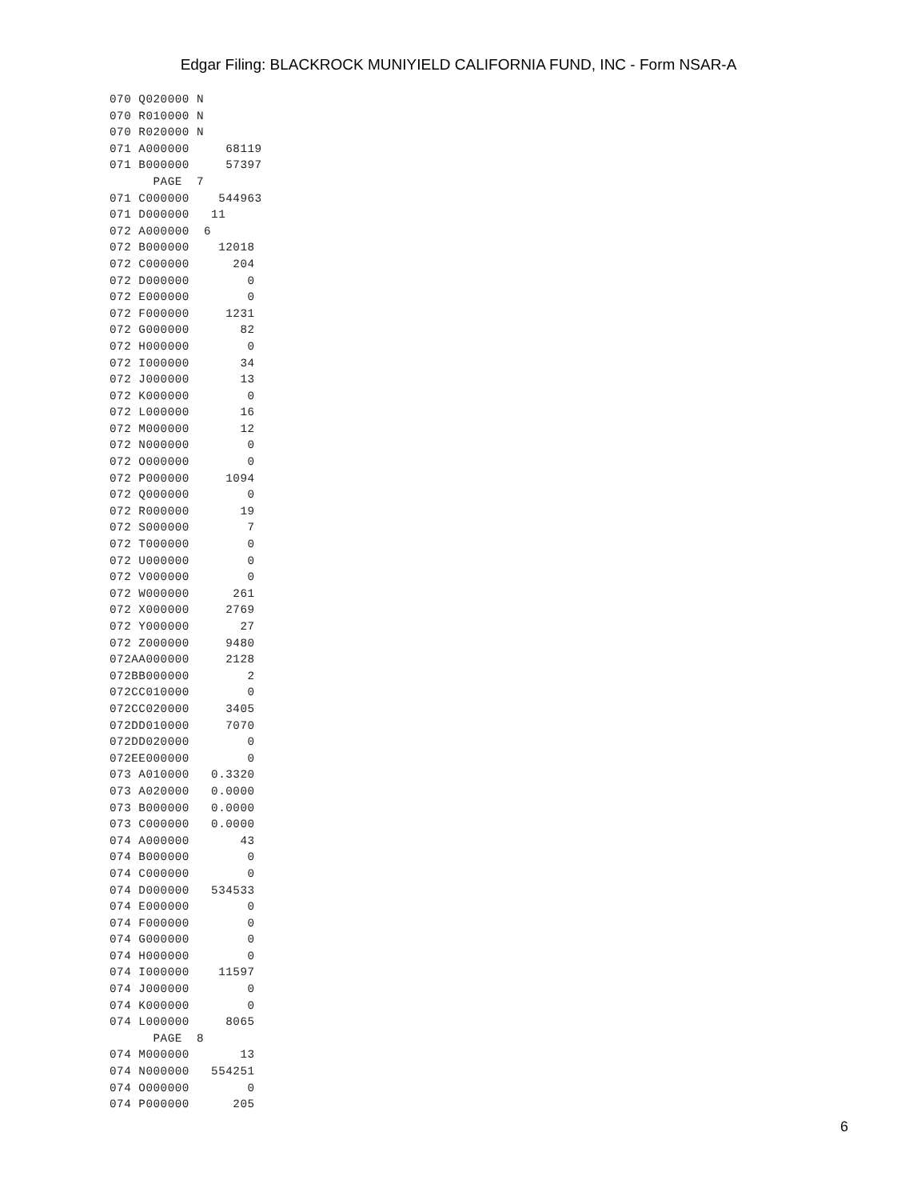Edgar Filing: BLACKROCK MUNIYIELD CALIFORNIA FUND, INC - Form NSAR-A
070 Q020000 N
070 R010000 N
070 R020000 N
071 A000000     68119
071 B000000     57397
      PAGE  7
071 C000000    544963
071 D000000   11
072 A000000  6
072 B000000    12018
072 C000000      204
072 D000000        0
072 E000000        0
072 F000000     1231
072 G000000       82
072 H000000        0
072 I000000       34
072 J000000       13
072 K000000        0
072 L000000       16
072 M000000       12
072 N000000        0
072 O000000        0
072 P000000     1094
072 Q000000        0
072 R000000       19
072 S000000        7
072 T000000        0
072 U000000        0
072 V000000        0
072 W000000      261
072 X000000     2769
072 Y000000       27
072 Z000000     9480
072AA000000     2128
072BB000000        2
072CC010000        0
072CC020000     3405
072DD010000     7070
072DD020000        0
072EE000000        0
073 A010000   0.3320
073 A020000   0.0000
073 B000000   0.0000
073 C000000   0.0000
074 A000000       43
074 B000000        0
074 C000000        0
074 D000000   534533
074 E000000        0
074 F000000        0
074 G000000        0
074 H000000        0
074 I000000    11597
074 J000000        0
074 K000000        0
074 L000000     8065
      PAGE  8
074 M000000       13
074 N000000   554251
074 O000000        0
074 P000000      205
6